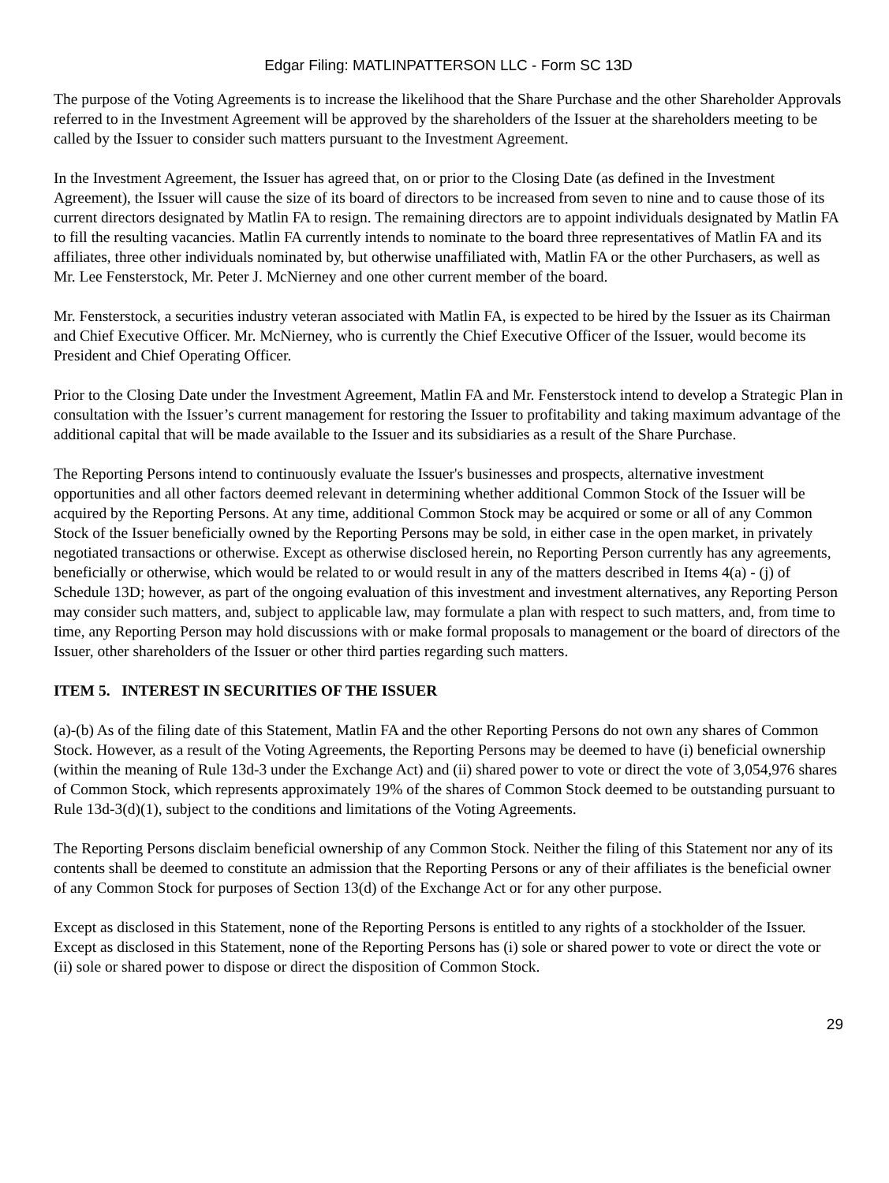Edgar Filing: MATLINPATTERSON LLC - Form SC 13D
The purpose of the Voting Agreements is to increase the likelihood that the Share Purchase and the other Shareholder Approvals referred to in the Investment Agreement will be approved by the shareholders of the Issuer at the shareholders meeting to be called by the Issuer to consider such matters pursuant to the Investment Agreement.
In the Investment Agreement, the Issuer has agreed that, on or prior to the Closing Date (as defined in the Investment Agreement), the Issuer will cause the size of its board of directors to be increased from seven to nine and to cause those of its current directors designated by Matlin FA to resign. The remaining directors are to appoint individuals designated by Matlin FA to fill the resulting vacancies. Matlin FA currently intends to nominate to the board three representatives of Matlin FA and its affiliates, three other individuals nominated by, but otherwise unaffiliated with, Matlin FA or the other Purchasers, as well as Mr. Lee Fensterstock, Mr. Peter J. McNierney and one other current member of the board.
Mr. Fensterstock, a securities industry veteran associated with Matlin FA, is expected to be hired by the Issuer as its Chairman and Chief Executive Officer. Mr. McNierney, who is currently the Chief Executive Officer of the Issuer, would become its President and Chief Operating Officer.
Prior to the Closing Date under the Investment Agreement, Matlin FA and Mr. Fensterstock intend to develop a Strategic Plan in consultation with the Issuer’s current management for restoring the Issuer to profitability and taking maximum advantage of the additional capital that will be made available to the Issuer and its subsidiaries as a result of the Share Purchase.
The Reporting Persons intend to continuously evaluate the Issuer's businesses and prospects, alternative investment opportunities and all other factors deemed relevant in determining whether additional Common Stock of the Issuer will be acquired by the Reporting Persons. At any time, additional Common Stock may be acquired or some or all of any Common Stock of the Issuer beneficially owned by the Reporting Persons may be sold, in either case in the open market, in privately negotiated transactions or otherwise. Except as otherwise disclosed herein, no Reporting Person currently has any agreements, beneficially or otherwise, which would be related to or would result in any of the matters described in Items 4(a) - (j) of Schedule 13D; however, as part of the ongoing evaluation of this investment and investment alternatives, any Reporting Person may consider such matters, and, subject to applicable law, may formulate a plan with respect to such matters, and, from time to time, any Reporting Person may hold discussions with or make formal proposals to management or the board of directors of the Issuer, other shareholders of the Issuer or other third parties regarding such matters.
ITEM 5. INTEREST IN SECURITIES OF THE ISSUER
(a)-(b) As of the filing date of this Statement, Matlin FA and the other Reporting Persons do not own any shares of Common Stock. However, as a result of the Voting Agreements, the Reporting Persons may be deemed to have (i) beneficial ownership (within the meaning of Rule 13d-3 under the Exchange Act) and (ii) shared power to vote or direct the vote of 3,054,976 shares of Common Stock, which represents approximately 19% of the shares of Common Stock deemed to be outstanding pursuant to Rule 13d-3(d)(1), subject to the conditions and limitations of the Voting Agreements.
The Reporting Persons disclaim beneficial ownership of any Common Stock. Neither the filing of this Statement nor any of its contents shall be deemed to constitute an admission that the Reporting Persons or any of their affiliates is the beneficial owner of any Common Stock for purposes of Section 13(d) of the Exchange Act or for any other purpose.
Except as disclosed in this Statement, none of the Reporting Persons is entitled to any rights of a stockholder of the Issuer. Except as disclosed in this Statement, none of the Reporting Persons has (i) sole or shared power to vote or direct the vote or (ii) sole or shared power to dispose or direct the disposition of Common Stock.
29